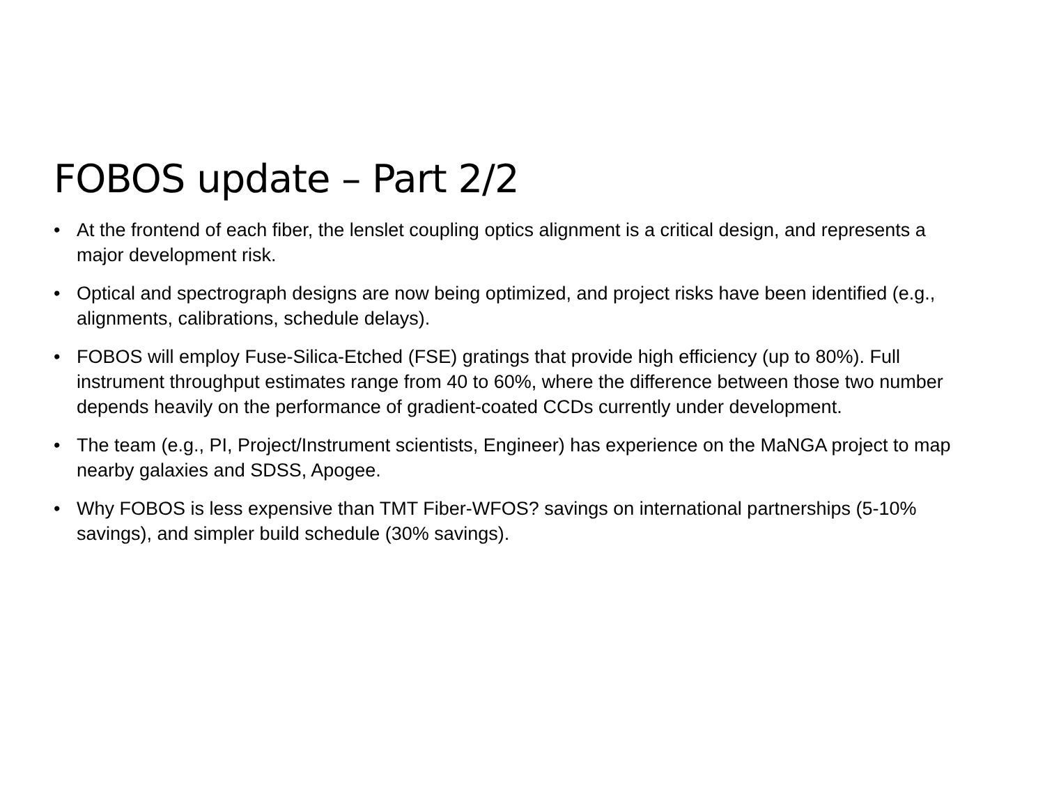FOBOS update – Part 2/2
• At the frontend of each fiber, the lenslet coupling optics alignment is a critical design, and represents a major development risk.
• Optical and spectrograph designs are now being optimized, and project risks have been identified (e.g., alignments, calibrations, schedule delays).
• FOBOS will employ Fuse-Silica-Etched (FSE) gratings that provide high efficiency (up to 80%). Full instrument throughput estimates range from 40 to 60%, where the difference between those two number depends heavily on the performance of gradient-coated CCDs currently under development.
• The team (e.g., PI, Project/Instrument scientists, Engineer) has experience on the MaNGA project to map nearby galaxies and SDSS, Apogee.
• Why FOBOS is less expensive than TMT Fiber-WFOS? savings on international partnerships (5-10% savings), and simpler build schedule (30% savings).